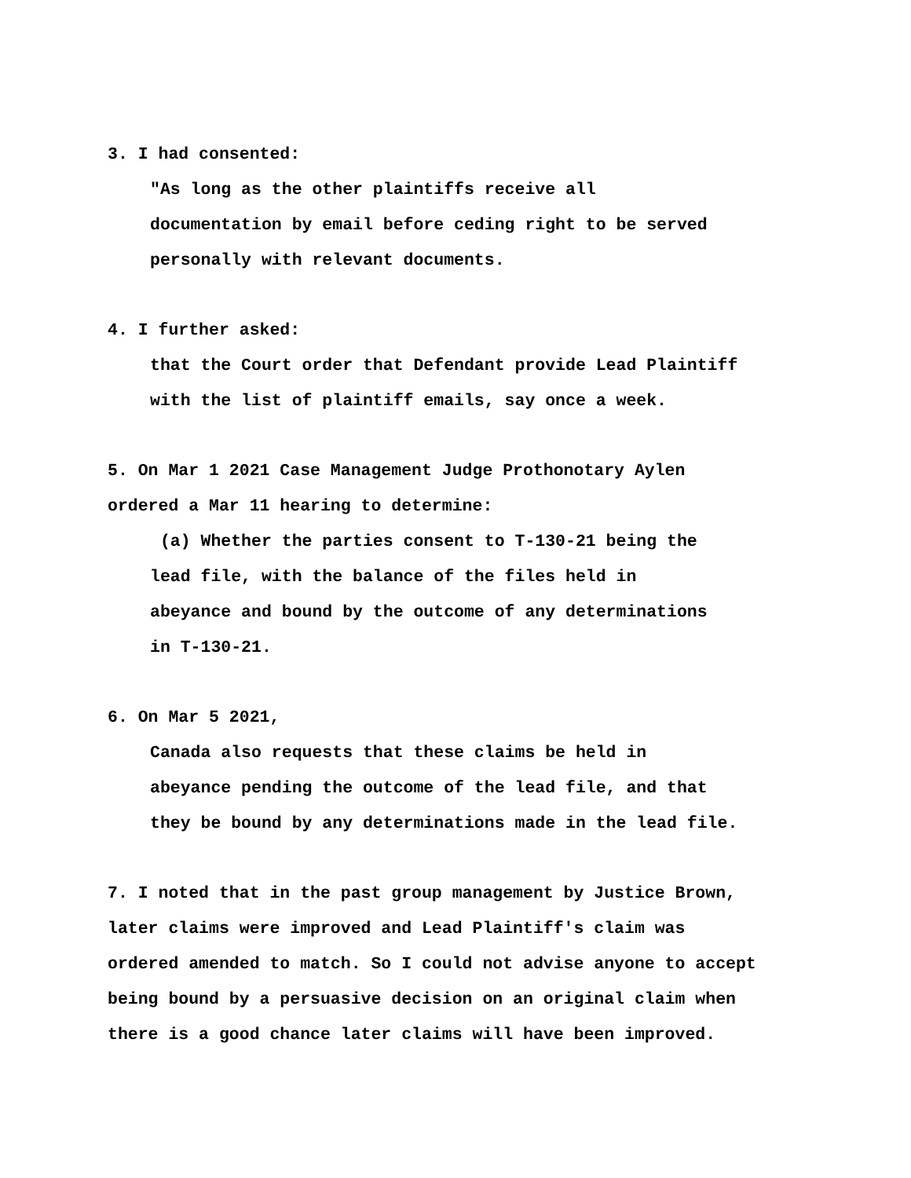3. I had consented:
"As long as the other plaintiffs receive all
documentation by email before ceding right to be served
personally with relevant documents.
4. I further asked:
that the Court order that Defendant provide Lead Plaintiff
with the list of plaintiff emails, say once a week.
5. On Mar 1 2021 Case Management Judge Prothonotary Aylen
ordered a Mar 11 hearing to determine:
(a) Whether the parties consent to T-130-21 being the
lead file, with the balance of the files held in
abeyance and bound by the outcome of any determinations
in T-130-21.
6. On Mar 5 2021,
Canada also requests that these claims be held in
abeyance pending the outcome of the lead file, and that
they be bound by any determinations made in the lead file.
7. I noted that in the past group management by Justice Brown,
later claims were improved and Lead Plaintiff's claim was
ordered amended to match. So I could not advise anyone to accept
being bound by a persuasive decision on an original claim when
there is a good chance later claims will have been improved.